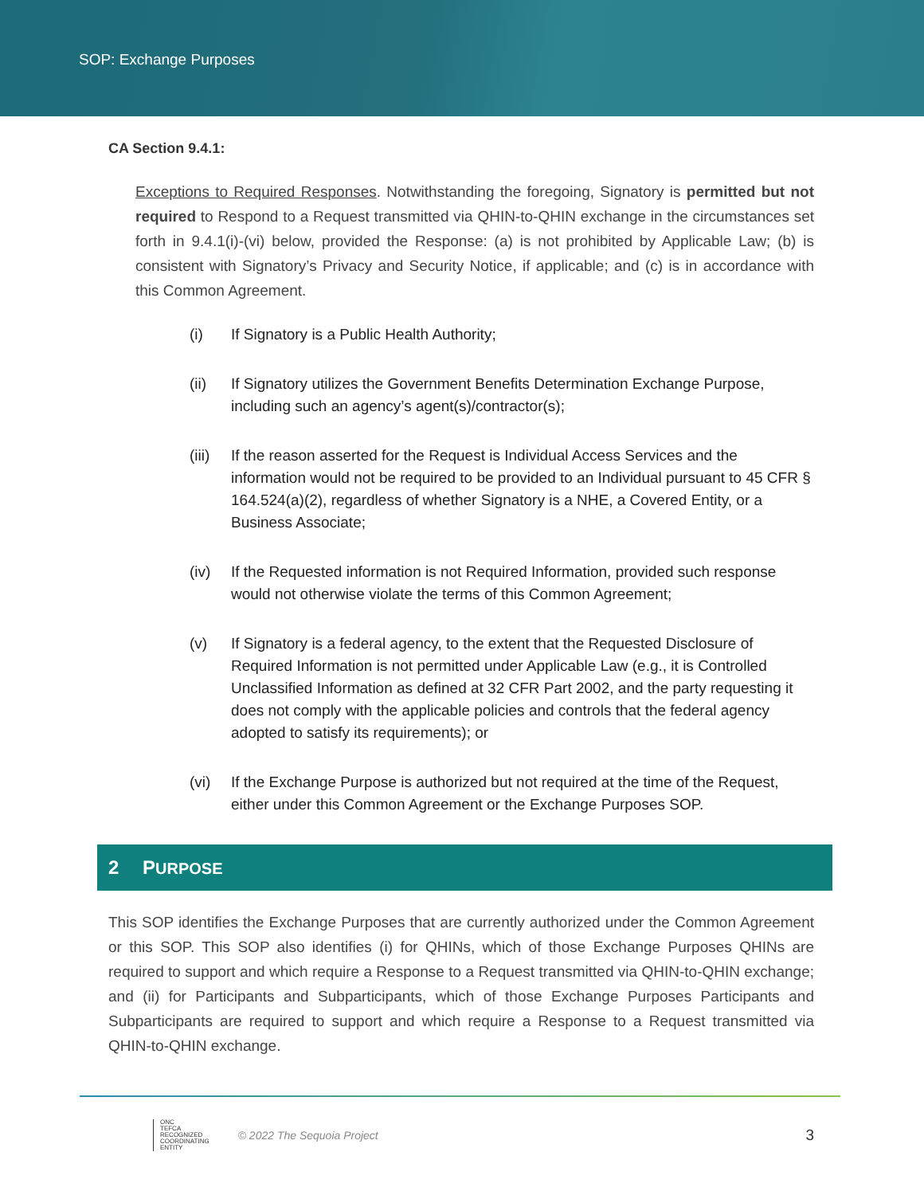SOP: Exchange Purposes
CA Section 9.4.1:
Exceptions to Required Responses. Notwithstanding the foregoing, Signatory is permitted but not required to Respond to a Request transmitted via QHIN-to-QHIN exchange in the circumstances set forth in 9.4.1(i)-(vi) below, provided the Response: (a) is not prohibited by Applicable Law; (b) is consistent with Signatory’s Privacy and Security Notice, if applicable; and (c) is in accordance with this Common Agreement.
(i) If Signatory is a Public Health Authority;
(ii) If Signatory utilizes the Government Benefits Determination Exchange Purpose, including such an agency’s agent(s)/contractor(s);
(iii) If the reason asserted for the Request is Individual Access Services and the information would not be required to be provided to an Individual pursuant to 45 CFR § 164.524(a)(2), regardless of whether Signatory is a NHE, a Covered Entity, or a Business Associate;
(iv) If the Requested information is not Required Information, provided such response would not otherwise violate the terms of this Common Agreement;
(v) If Signatory is a federal agency, to the extent that the Requested Disclosure of Required Information is not permitted under Applicable Law (e.g., it is Controlled Unclassified Information as defined at 32 CFR Part 2002, and the party requesting it does not comply with the applicable policies and controls that the federal agency adopted to satisfy its requirements); or
(vi) If the Exchange Purpose is authorized but not required at the time of the Request, either under this Common Agreement or the Exchange Purposes SOP.
2 PURPOSE
This SOP identifies the Exchange Purposes that are currently authorized under the Common Agreement or this SOP. This SOP also identifies (i) for QHINs, which of those Exchange Purposes QHINs are required to support and which require a Response to a Request transmitted via QHIN-to-QHIN exchange; and (ii) for Participants and Subparticipants, which of those Exchange Purposes Participants and Subparticipants are required to support and which require a Response to a Request transmitted via QHIN-to-QHIN exchange.
ONC
TEFCA
RECOGNIZED
COORDINATING
ENTITY
© 2022 The Sequoia Project
3